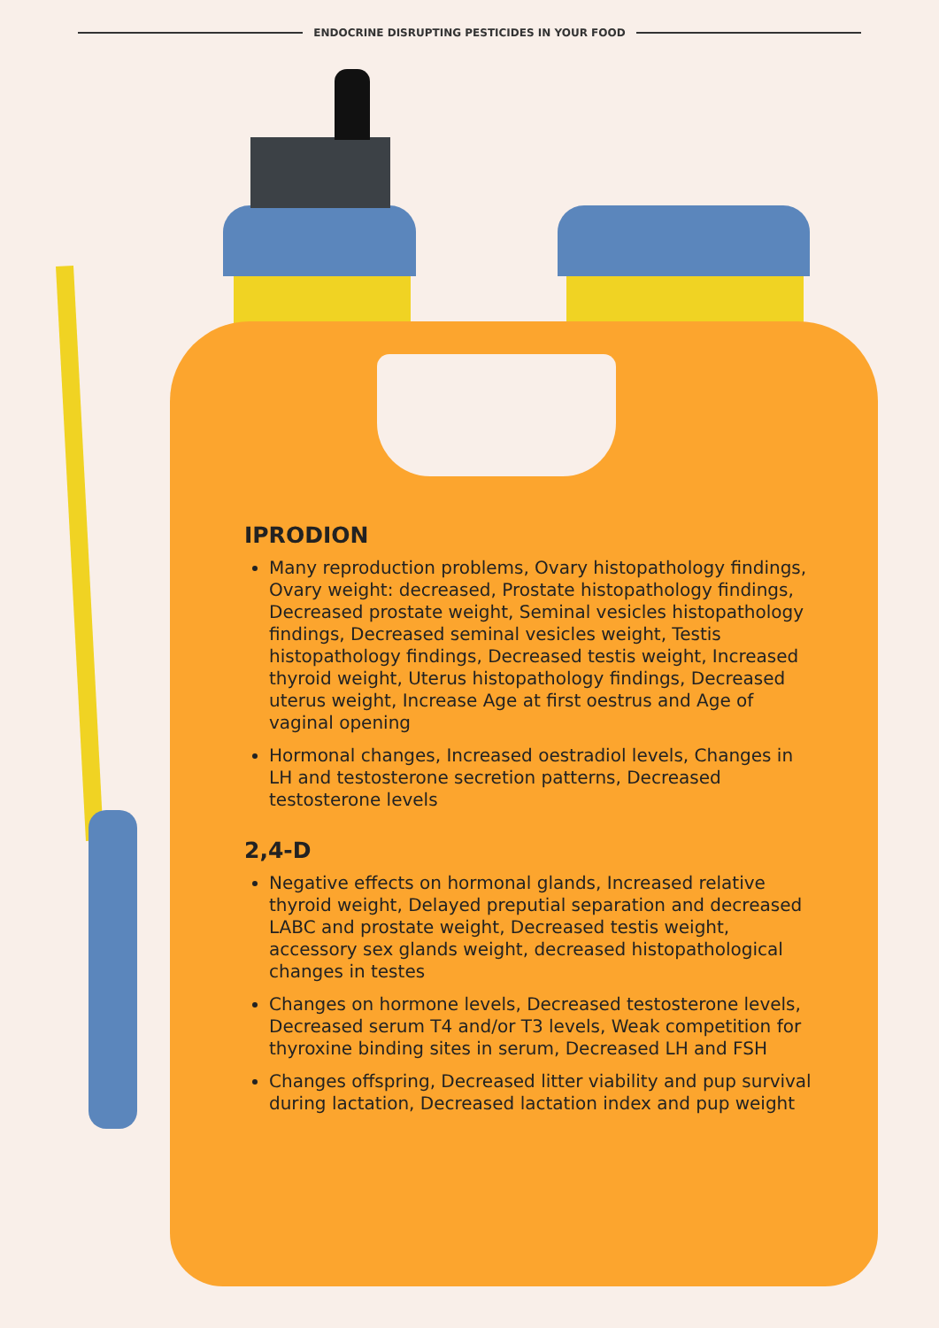ENDOCRINE DISRUPTING PESTICIDES IN YOUR FOOD
IPRODION
Many reproduction problems, Ovary histopathology findings, Ovary weight: decreased, Prostate histopathology findings, Decreased prostate weight, Seminal vesicles histopathology findings, Decreased seminal vesicles weight, Testis histopathology findings, Decreased testis weight, Increased thyroid weight, Uterus histopathology findings, Decreased uterus weight, Increase Age at first oestrus and Age of vaginal opening
Hormonal changes, Increased oestradiol levels, Changes in LH and testosterone secretion patterns, Decreased testosterone levels
2,4-D
Negative effects on hormonal glands, Increased relative thyroid weight, Delayed preputial separation and decreased LABC and prostate weight, Decreased testis weight, accessory sex glands weight, decreased histopathological changes in testes
Changes on hormone levels, Decreased testosterone levels, Decreased serum T4 and/or T3 levels, Weak competition for thyroxine binding sites in serum, Decreased LH and FSH
Changes offspring, Decreased litter viability and pup survival during lactation, Decreased lactation index and pup weight